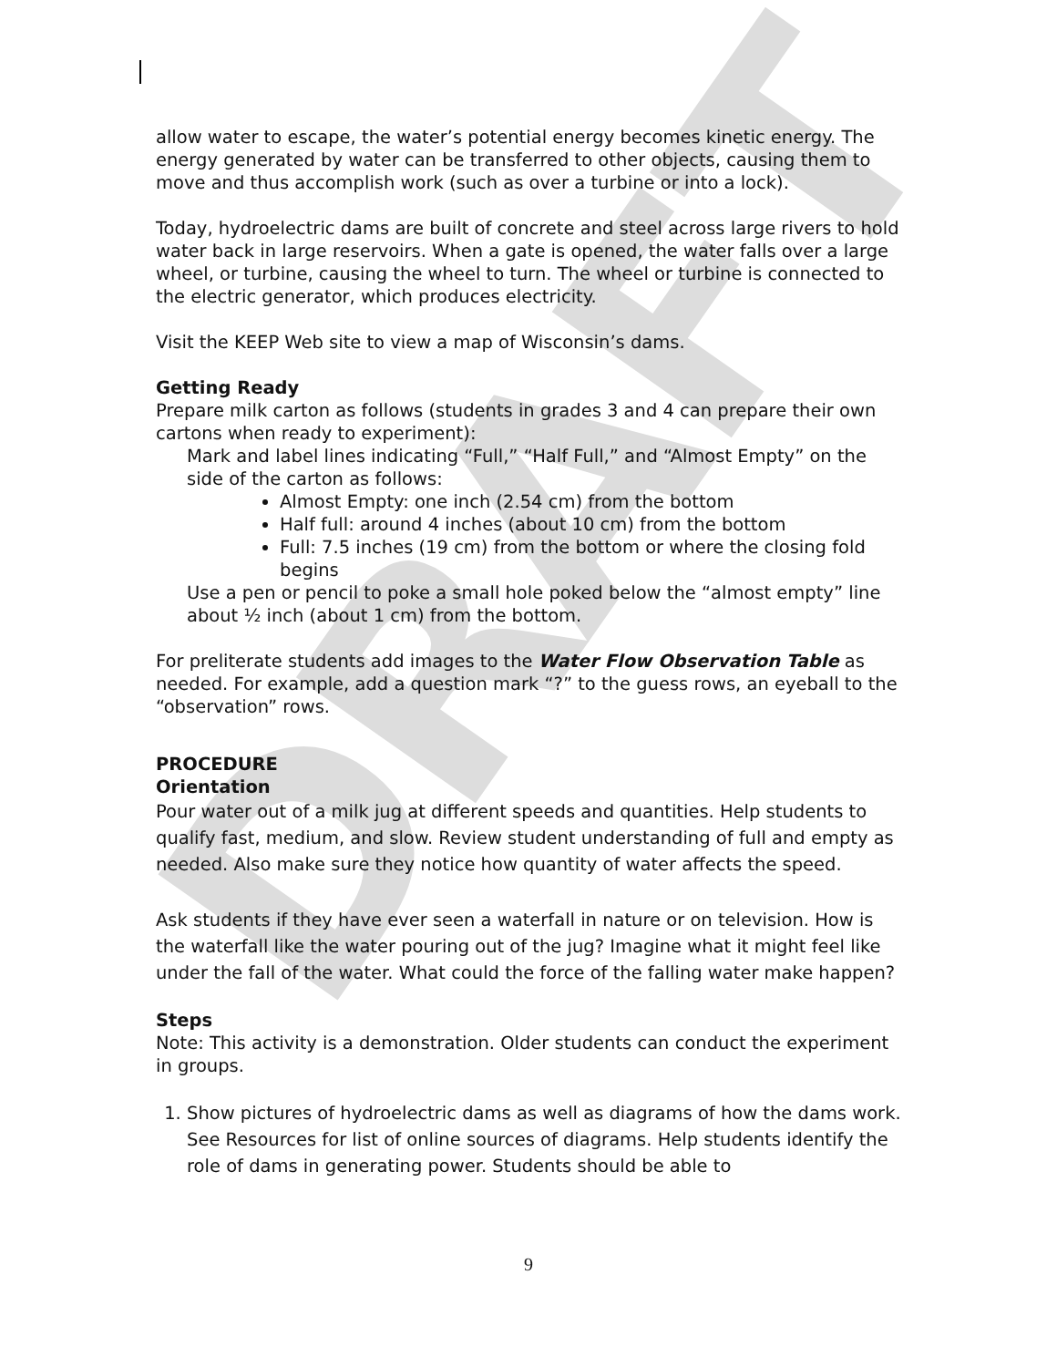DRAFT
allow water to escape, the water’s potential energy becomes kinetic energy. The energy generated by water can be transferred to other objects, causing them to move and thus accomplish work (such as over a turbine or into a lock).
Today, hydroelectric dams are built of concrete and steel across large rivers to hold water back in large reservoirs. When a gate is opened, the water falls over a large wheel, or turbine, causing the wheel to turn. The wheel or turbine is connected to the electric generator, which produces electricity.
Visit the KEEP Web site to view a map of Wisconsin’s dams.
Getting Ready
Prepare milk carton as follows (students in grades 3 and 4 can prepare their own cartons when ready to experiment):
Mark and label lines indicating “Full,” “Half Full,” and “Almost Empty” on the side of the carton as follows:
Almost Empty: one inch (2.54 cm) from the bottom
Half full: around 4 inches (about 10 cm) from the bottom
Full: 7.5 inches (19 cm) from the bottom or where the closing fold begins
Use a pen or pencil to poke a small hole poked below the “almost empty” line about ½ inch (about 1 cm) from the bottom.
For preliterate students add images to the Water Flow Observation Table as needed. For example, add a question mark “?” to the guess rows, an eyeball to the “observation” rows.
PROCEDURE
Orientation
Pour water out of a milk jug at different speeds and quantities. Help students to qualify fast, medium, and slow. Review student understanding of full and empty as needed. Also make sure they notice how quantity of water affects the speed.
Ask students if they have ever seen a waterfall in nature or on television. How is the waterfall like the water pouring out of the jug? Imagine what it might feel like under the fall of the water. What could the force of the falling water make happen?
Steps
Note: This activity is a demonstration. Older students can conduct the experiment in groups.
1. Show pictures of hydroelectric dams as well as diagrams of how the dams work. See Resources for list of online sources of diagrams. Help students identify the role of dams in generating power. Students should be able to
9